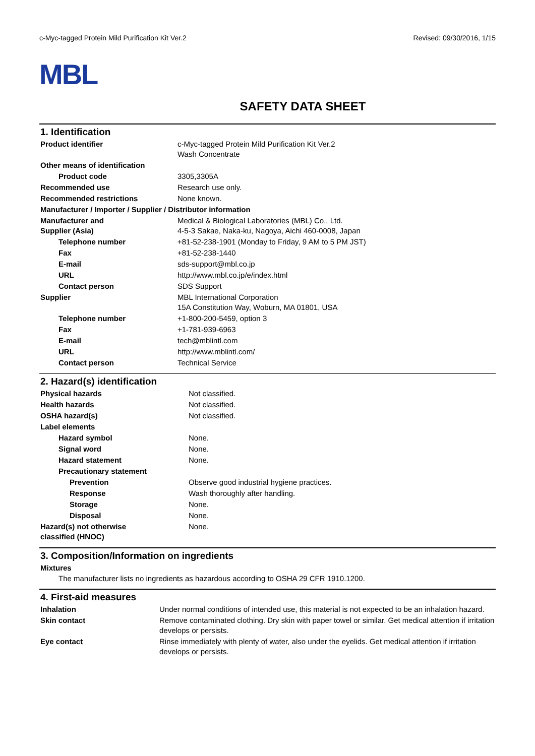c-Myc-tagged Protein Mild Purification Kit Ver.2 Revised: 09/30/2016, 1/15
MBL
SAFETY DATA SHEET
1. Identification
| Product identifier | c-Myc-tagged Protein Mild Purification Kit Ver.2 Wash Concentrate |
| Other means of identification | |
| Product code | 3305,3305A |
| Recommended use | Research use only. |
| Recommended restrictions | None known. |
| Manufacturer / Importer / Supplier / Distributor information | |
| Manufacturer and Supplier (Asia) | Medical & Biological Laboratories (MBL) Co., Ltd. 4-5-3 Sakae, Naka-ku, Nagoya, Aichi 460-0008, Japan |
| Telephone number | +81-52-238-1901 (Monday to Friday, 9 AM to 5 PM JST) |
| Fax | +81-52-238-1440 |
| E-mail | sds-support@mbl.co.jp |
| URL | http://www.mbl.co.jp/e/index.html |
| Contact person | SDS Support |
| Supplier | MBL International Corporation 15A Constitution Way, Woburn, MA 01801, USA |
| Telephone number | +1-800-200-5459, option 3 |
| Fax | +1-781-939-6963 |
| E-mail | tech@mblintl.com |
| URL | http://www.mblintl.com/ |
| Contact person | Technical Service |
2. Hazard(s) identification
| Physical hazards | Not classified. |
| Health hazards | Not classified. |
| OSHA hazard(s) | Not classified. |
| Label elements | |
| Hazard symbol | None. |
| Signal word | None. |
| Hazard statement | None. |
| Precautionary statement | |
| Prevention | Observe good industrial hygiene practices. |
| Response | Wash thoroughly after handling. |
| Storage | None. |
| Disposal | None. |
| Hazard(s) not otherwise classified (HNOC) | None. |
3. Composition/Information on ingredients
Mixtures
The manufacturer lists no ingredients as hazardous according to OSHA 29 CFR 1910.1200.
4. First-aid measures
| Inhalation | Under normal conditions of intended use, this material is not expected to be an inhalation hazard. |
| Skin contact | Remove contaminated clothing. Dry skin with paper towel or similar. Get medical attention if irritation develops or persists. |
| Eye contact | Rinse immediately with plenty of water, also under the eyelids. Get medical attention if irritation develops or persists. |